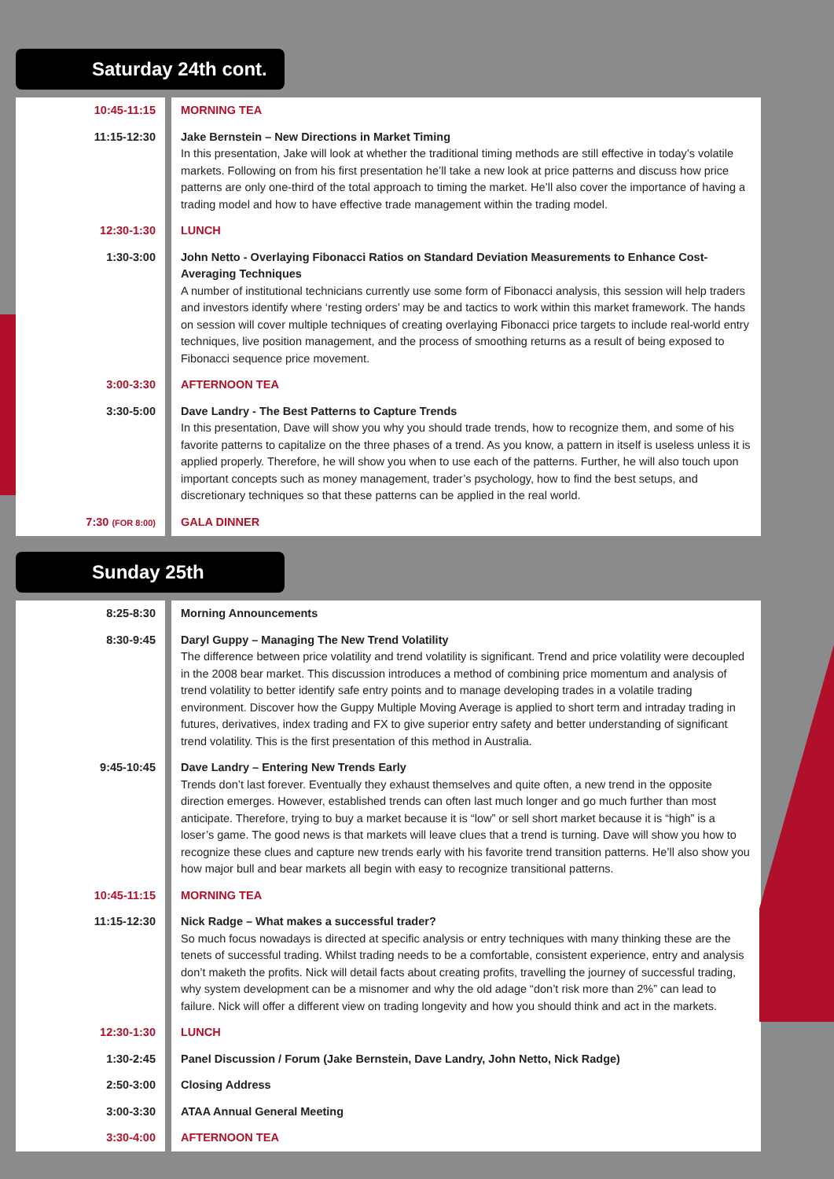Saturday 24th cont.
| 10:45-11:15 | MORNING TEA |
| 11:15-12:30 | Jake Bernstein – New Directions in Market Timing In this presentation, Jake will look at whether the traditional timing methods are still effective in today’s volatile markets. Following on from his first presentation he’ll take a new look at price patterns and discuss how price patterns are only one-third of the total approach to timing the market. He’ll also cover the importance of having a trading model and how to have effective trade management within the trading model. |
| 12:30-1:30 | LUNCH |
| 1:30-3:00 | John Netto - Overlaying Fibonacci Ratios on Standard Deviation Measurements to Enhance Cost-Averaging Techniques A number of institutional technicians currently use some form of Fibonacci analysis, this session will help traders and investors identify where ‘resting orders’ may be and tactics to work within this market framework. The hands on session will cover multiple techniques of creating overlaying Fibonacci price targets to include real-world entry techniques, live position management, and the process of smoothing returns as a result of being exposed to Fibonacci sequence price movement. |
| 3:00-3:30 | AFTERNOON TEA |
| 3:30-5:00 | Dave Landry - The Best Patterns to Capture Trends In this presentation, Dave will show you why you should trade trends, how to recognize them, and some of his favorite patterns to capitalize on the three phases of a trend. As you know, a pattern in itself is useless unless it is applied properly. Therefore, he will show you when to use each of the patterns. Further, he will also touch upon important concepts such as money management, trader’s psychology, how to find the best setups, and discretionary techniques so that these patterns can be applied in the real world. |
| 7:30 (FOR 8:00) | GALA DINNER |
Sunday 25th
| 8:25-8:30 | Morning Announcements |
| 8:30-9:45 | Daryl Guppy – Managing The New Trend Volatility The difference between price volatility and trend volatility is significant. Trend and price volatility were decoupled in the 2008 bear market. This discussion introduces a method of combining price momentum and analysis of trend volatility to better identify safe entry points and to manage developing trades in a volatile trading environment. Discover how the Guppy Multiple Moving Average is applied to short term and intraday trading in futures, derivatives, index trading and FX to give superior entry safety and better understanding of significant trend volatility. This is the first presentation of this method in Australia. |
| 9:45-10:45 | Dave Landry – Entering New Trends Early Trends don’t last forever. Eventually they exhaust themselves and quite often, a new trend in the opposite direction emerges. However, established trends can often last much longer and go much further than most anticipate. Therefore, trying to buy a market because it is “low” or sell short market because it is “high” is a loser’s game. The good news is that markets will leave clues that a trend is turning. Dave will show you how to recognize these clues and capture new trends early with his favorite trend transition patterns. He’ll also show you how major bull and bear markets all begin with easy to recognize transitional patterns. |
| 10:45-11:15 | MORNING TEA |
| 11:15-12:30 | Nick Radge – What makes a successful trader? So much focus nowadays is directed at specific analysis or entry techniques with many thinking these are the tenets of successful trading. Whilst trading needs to be a comfortable, consistent experience, entry and analysis don’t maketh the profits. Nick will detail facts about creating profits, travelling the journey of successful trading, why system development can be a misnomer and why the old adage “don’t risk more than 2%” can lead to failure. Nick will offer a different view on trading longevity and how you should think and act in the markets. |
| 12:30-1:30 | LUNCH |
| 1:30-2:45 | Panel Discussion / Forum (Jake Bernstein, Dave Landry, John Netto, Nick Radge) |
| 2:50-3:00 | Closing Address |
| 3:00-3:30 | ATAA Annual General Meeting |
| 3:30-4:00 | AFTERNOON TEA |